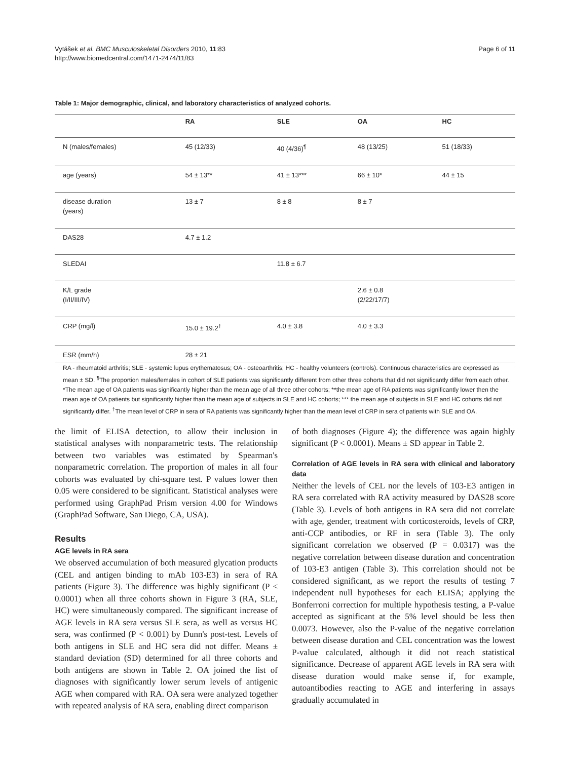Page 6 of 11 Vytášek et al. BMC Musculoskeletal Disorders 2010, 11:83
http://www.biomedcentral.com/1471-2474/11/83
Table 1: Major demographic, clinical, and laboratory characteristics of analyzed cohorts.
| | RA | SLE | OA | HC |
| --- | --- | --- | --- | --- |
| N (males/females) | 45 (12/33) | 40 (4/36)<sup>¶</sup> | 48 (13/25) | 51 (18/33) |
| age (years) | 54 ± 13** | 41 ± 13*** | 66 ± 10* | 44 ± 15 |
| disease duration (years) | 13 ± 7 | 8 ± 8 | 8 ± 7 | |
| DAS28 | 4.7 ± 1.2 | | | |
| SLEDAI | | 11.8 ± 6.7 | | |
| K/L grade (I/II/III/IV) | | | 2.6 ± 0.8 (2/22/17/7) | |
| CRP (mg/l) | 15.0 ± 19.2<sup>†</sup> | 4.0 ± 3.8 | 4.0 ± 3.3 | |
| ESR (mm/h) | 28 ± 21 | | | |
RA - rheumatoid arthritis; SLE - systemic lupus erythematosus; OA - osteoarthritis; HC - healthy volunteers (controls). Continuous characteristics are expressed as mean ± SD. <sup>¶</sup>The proportion males/females in cohort of SLE patients was significantly different from other three cohorts that did not significantly differ from each other. *The mean age of OA patients was significantly higher than the mean age of all three other cohorts; **the mean age of RA patients was significantly lower then the mean age of OA patients but significantly higher than the mean age of subjects in SLE and HC cohorts; *** the mean age of subjects in SLE and HC cohorts did not significantly differ. <sup>†</sup>The mean level of CRP in sera of RA patients was significantly higher than the mean level of CRP in sera of patients with SLE and OA.
the limit of ELISA detection, to allow their inclusion in statistical analyses with nonparametric tests. The relationship between two variables was estimated by Spearman's nonparametric correlation. The proportion of males in all four cohorts was evaluated by chi-square test. P values lower then 0.05 were considered to be significant. Statistical analyses were performed using GraphPad Prism version 4.00 for Windows (GraphPad Software, San Diego, CA, USA).
Results
AGE levels in RA sera
We observed accumulation of both measured glycation products (CEL and antigen binding to mAb 103-E3) in sera of RA patients (Figure 3). The difference was highly significant (P < 0.0001) when all three cohorts shown in Figure 3 (RA, SLE, HC) were simultaneously compared. The significant increase of AGE levels in RA sera versus SLE sera, as well as versus HC sera, was confirmed (P < 0.001) by Dunn's post-test. Levels of both antigens in SLE and HC sera did not differ. Means ± standard deviation (SD) determined for all three cohorts and both antigens are shown in Table 2. OA joined the list of diagnoses with significantly lower serum levels of antigenic AGE when compared with RA. OA sera were analyzed together with repeated analysis of RA sera, enabling direct comparison
of both diagnoses (Figure 4); the difference was again highly significant (P < 0.0001). Means ± SD appear in Table 2.
Correlation of AGE levels in RA sera with clinical and laboratory data
Neither the levels of CEL nor the levels of 103-E3 antigen in RA sera correlated with RA activity measured by DAS28 score (Table 3). Levels of both antigens in RA sera did not correlate with age, gender, treatment with corticosteroids, levels of CRP, anti-CCP antibodies, or RF in sera (Table 3). The only significant correlation we observed (P = 0.0317) was the negative correlation between disease duration and concentration of 103-E3 antigen (Table 3). This correlation should not be considered significant, as we report the results of testing 7 independent null hypotheses for each ELISA; applying the Bonferroni correction for multiple hypothesis testing, a P-value accepted as significant at the 5% level should be less then 0.0073. However, also the P-value of the negative correlation between disease duration and CEL concentration was the lowest P-value calculated, although it did not reach statistical significance. Decrease of apparent AGE levels in RA sera with disease duration would make sense if, for example, autoantibodies reacting to AGE and interfering in assays gradually accumulated in